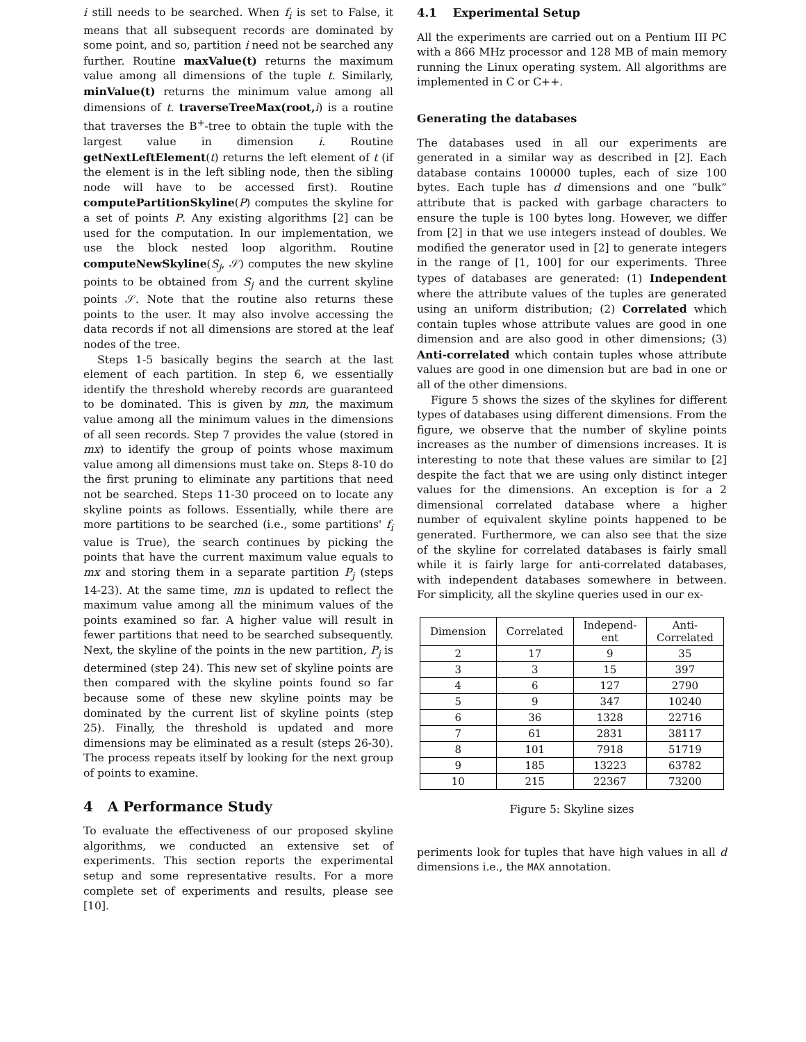i still needs to be searched. When f<sub>i</sub> is set to False, it means that all subsequent records are dominated by some point, and so, partition i need not be searched any further. Routine maxValue(t) returns the maximum value among all dimensions of the tuple t. Similarly, minValue(t) returns the minimum value among all dimensions of t. traverseTreeMax(root, i) is a routine that traverses the B<sup>+</sup>-tree to obtain the tuple with the largest value in dimension i. Routine getNextLeftElement(t) returns the left element of t (if the element is in the left sibling node, then the sibling node will have to be accessed first). Routine computePartitionSkyline(P) computes the skyline for a set of points P. Any existing algorithms [2] can be used for the computation. In our implementation, we use the block nested loop algorithm. Routine computeNewSkyline(S<sub>j</sub>, 𝒮) computes the new skyline points to be obtained from S<sub>j</sub> and the current skyline points 𝒮. Note that the routine also returns these points to the user. It may also involve accessing the data records if not all dimensions are stored at the leaf nodes of the tree.
Steps 1-5 basically begins the search at the last element of each partition. In step 6, we essentially identify the threshold whereby records are guaranteed to be dominated. This is given by mn, the maximum value among all the minimum values in the dimensions of all seen records. Step 7 provides the value (stored in mx) to identify the group of points whose maximum value among all dimensions must take on. Steps 8-10 do the first pruning to eliminate any partitions that need not be searched. Steps 11-30 proceed on to locate any skyline points as follows. Essentially, while there are more partitions to be searched (i.e., some partitions' f<sub>i</sub> value is True), the search continues by picking the points that have the current maximum value equals to mx and storing them in a separate partition P<sub>j</sub> (steps 14-23). At the same time, mn is updated to reflect the maximum value among all the minimum values of the points examined so far. A higher value will result in fewer partitions that need to be searched subsequently. Next, the skyline of the points in the new partition, P<sub>j</sub> is determined (step 24). This new set of skyline points are then compared with the skyline points found so far because some of these new skyline points may be dominated by the current list of skyline points (step 25). Finally, the threshold is updated and more dimensions may be eliminated as a result (steps 26-30). The process repeats itself by looking for the next group of points to examine.
4 A Performance Study
To evaluate the effectiveness of our proposed skyline algorithms, we conducted an extensive set of experiments. This section reports the experimental setup and some representative results. For a more complete set of experiments and results, please see [10].
4.1 Experimental Setup
All the experiments are carried out on a Pentium III PC with a 866 MHz processor and 128 MB of main memory running the Linux operating system. All algorithms are implemented in C or C++.
Generating the databases
The databases used in all our experiments are generated in a similar way as described in [2]. Each database contains 100000 tuples, each of size 100 bytes. Each tuple has d dimensions and one “bulk” attribute that is packed with garbage characters to ensure the tuple is 100 bytes long. However, we differ from [2] in that we use integers instead of doubles. We modified the generator used in [2] to generate integers in the range of [1, 100] for our experiments. Three types of databases are generated: (1) Independent where the attribute values of the tuples are generated using an uniform distribution; (2) Correlated which contain tuples whose attribute values are good in one dimension and are also good in other dimensions; (3) Anti-correlated which contain tuples whose attribute values are good in one dimension but are bad in one or all of the other dimensions.
Figure 5 shows the sizes of the skylines for different types of databases using different dimensions. From the figure, we observe that the number of skyline points increases as the number of dimensions increases. It is interesting to note that these values are similar to [2] despite the fact that we are using only distinct integer values for the dimensions. An exception is for a 2 dimensional correlated database where a higher number of equivalent skyline points happened to be generated. Furthermore, we can also see that the size of the skyline for correlated databases is fairly small while it is fairly large for anti-correlated databases, with independent databases somewhere in between. For simplicity, all the skyline queries used in our ex-
| Dimension | Correlated | Independ- ent | Anti- Correlated |
| --- | --- | --- | --- |
| 2 | 17 | 9 | 35 |
| 3 | 3 | 15 | 397 |
| 4 | 6 | 127 | 2790 |
| 5 | 9 | 347 | 10240 |
| 6 | 36 | 1328 | 22716 |
| 7 | 61 | 2831 | 38117 |
| 8 | 101 | 7918 | 51719 |
| 9 | 185 | 13223 | 63782 |
| 10 | 215 | 22367 | 73200 |
Figure 5: Skyline sizes
periments look for tuples that have high values in all d dimensions i.e., the MAX annotation.